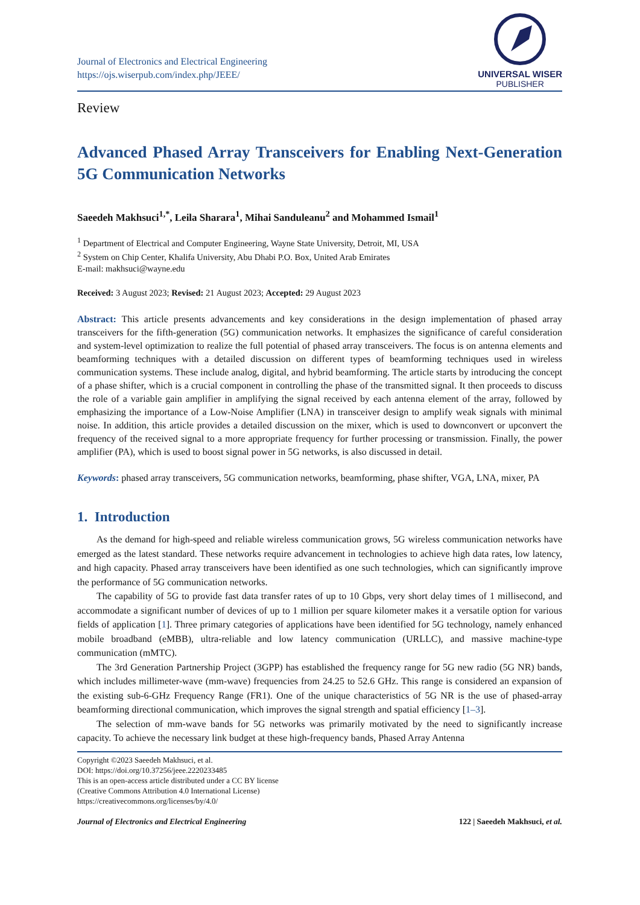Journal of Electronics and Electrical Engineering
https://ojs.wiserpub.com/index.php/JEEE/
UNIVERSAL WISER
PUBLISHER
Review
Advanced Phased Array Transceivers for Enabling Next-Generation 5G Communication Networks
Saeedeh Makhsuci<sup>1,*</sup>, Leila Sharara<sup>1</sup>, Mihai Sanduleanu<sup>2</sup> and Mohammed Ismail<sup>1</sup>
<sup>1</sup> Department of Electrical and Computer Engineering, Wayne State University, Detroit, MI, USA
<sup>2</sup> System on Chip Center, Khalifa University, Abu Dhabi P.O. Box, United Arab Emirates
E-mail: makhsuci@wayne.edu
Received: 3 August 2023; Revised: 21 August 2023; Accepted: 29 August 2023
Abstract: This article presents advancements and key considerations in the design implementation of phased array transceivers for the fifth-generation (5G) communication networks. It emphasizes the significance of careful consideration and system-level optimization to realize the full potential of phased array transceivers. The focus is on antenna elements and beamforming techniques with a detailed discussion on different types of beamforming techniques used in wireless communication systems. These include analog, digital, and hybrid beamforming. The article starts by introducing the concept of a phase shifter, which is a crucial component in controlling the phase of the transmitted signal. It then proceeds to discuss the role of a variable gain amplifier in amplifying the signal received by each antenna element of the array, followed by emphasizing the importance of a Low-Noise Amplifier (LNA) in transceiver design to amplify weak signals with minimal noise. In addition, this article provides a detailed discussion on the mixer, which is used to downconvert or upconvert the frequency of the received signal to a more appropriate frequency for further processing or transmission. Finally, the power amplifier (PA), which is used to boost signal power in 5G networks, is also discussed in detail.
Keywords: phased array transceivers, 5G communication networks, beamforming, phase shifter, VGA, LNA, mixer, PA
1. Introduction
As the demand for high-speed and reliable wireless communication grows, 5G wireless communication networks have emerged as the latest standard. These networks require advancement in technologies to achieve high data rates, low latency, and high capacity. Phased array transceivers have been identified as one such technologies, which can significantly improve the performance of 5G communication networks.
The capability of 5G to provide fast data transfer rates of up to 10 Gbps, very short delay times of 1 millisecond, and accommodate a significant number of devices of up to 1 million per square kilometer makes it a versatile option for various fields of application [1]. Three primary categories of applications have been identified for 5G technology, namely enhanced mobile broadband (eMBB), ultra-reliable and low latency communication (URLLC), and massive machine-type communication (mMTC).
The 3rd Generation Partnership Project (3GPP) has established the frequency range for 5G new radio (5G NR) bands, which includes millimeter-wave (mm-wave) frequencies from 24.25 to 52.6 GHz. This range is considered an expansion of the existing sub-6-GHz Frequency Range (FR1). One of the unique characteristics of 5G NR is the use of phased-array beamforming directional communication, which improves the signal strength and spatial efficiency [1–3].
The selection of mm-wave bands for 5G networks was primarily motivated by the need to significantly increase capacity. To achieve the necessary link budget at these high-frequency bands, Phased Array Antenna
Copyright ©2023 Saeedeh Makhsuci, et al.
DOI: https://doi.org/10.37256/jeee.2220233485
This is an open-access article distributed under a CC BY license
(Creative Commons Attribution 4.0 International License)
https://creativecommons.org/licenses/by/4.0/
Journal of Electronics and Electrical Engineering 122 | Saeedeh Makhsuci, et al.